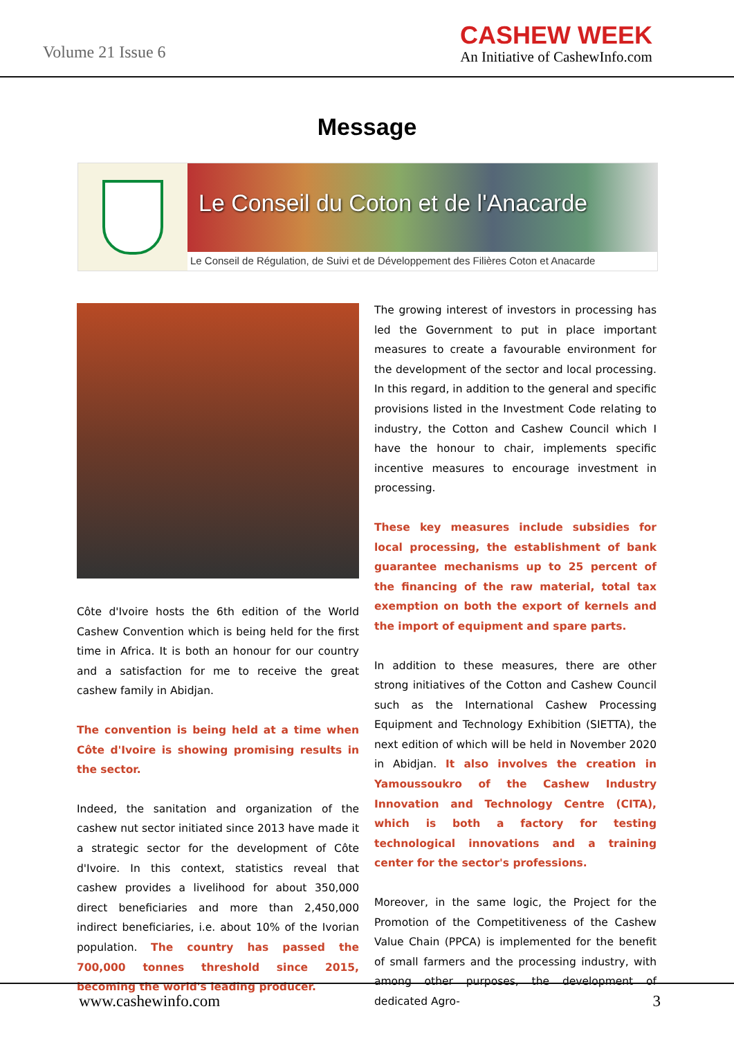Volume 21 Issue 6
CASHEW WEEK
An Initiative of CashewInfo.com
Message
Le Conseil du Coton et de l'Anacarde
Le Conseil de Régulation, de Suivi et de Développement des Filières Coton et Anacarde
Côte d'Ivoire hosts the 6th edition of the World Cashew Convention which is being held for the first time in Africa. It is both an honour for our country and a satisfaction for me to receive the great cashew family in Abidjan.
The convention is being held at a time when Côte d'Ivoire is showing promising results in the sector.
Indeed, the sanitation and organization of the cashew nut sector initiated since 2013 have made it a strategic sector for the development of Côte d'Ivoire. In this context, statistics reveal that cashew provides a livelihood for about 350,000 direct beneficiaries and more than 2,450,000 indirect beneficiaries, i.e. about 10% of the Ivorian population. The country has passed the 700,000 tonnes threshold since 2015, becoming the world's leading producer.
The growing interest of investors in processing has led the Government to put in place important measures to create a favourable environment for the development of the sector and local processing. In this regard, in addition to the general and specific provisions listed in the Investment Code relating to industry, the Cotton and Cashew Council which I have the honour to chair, implements specific incentive measures to encourage investment in processing.
These key measures include subsidies for local processing, the establishment of bank guarantee mechanisms up to 25 percent of the financing of the raw material, total tax exemption on both the export of kernels and the import of equipment and spare parts.
In addition to these measures, there are other strong initiatives of the Cotton and Cashew Council such as the International Cashew Processing Equipment and Technology Exhibition (SIETTA), the next edition of which will be held in November 2020 in Abidjan. It also involves the creation in Yamoussoukro of the Cashew Industry Innovation and Technology Centre (CITA), which is both a factory for testing technological innovations and a training center for the sector's professions.
Moreover, in the same logic, the Project for the Promotion of the Competitiveness of the Cashew Value Chain (PPCA) is implemented for the benefit of small farmers and the processing industry, with among other purposes, the development of dedicated Agro-
www.cashewinfo.com 3